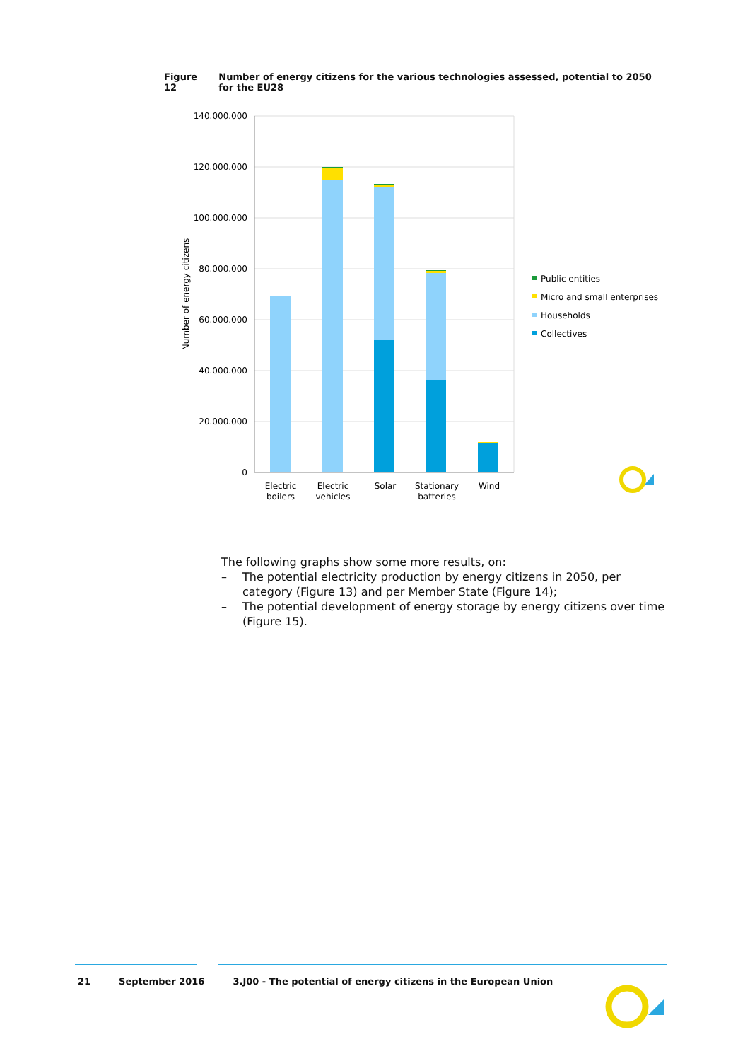Figure 12 Number of energy citizens for the various technologies assessed, potential to 2050 for the EU28
140.000.000
120.000.000
100.000.000
80.000.000
60.000.000
40.000.000
20.000.000
0
Number of energy citizens
Electric
boilers
Electric
vehicles
Solar
Stationary
batteries
Wind
Public entities
Micro and small enterprises
Households
Collectives
The following graphs show some more results, on:
– The potential electricity production by energy citizens in 2050, per category (Figure 13) and per Member State (Figure 14);
– The potential development of energy storage by energy citizens over time (Figure 15).
21 September 2016 3.J00 - The potential of energy citizens in the European Union